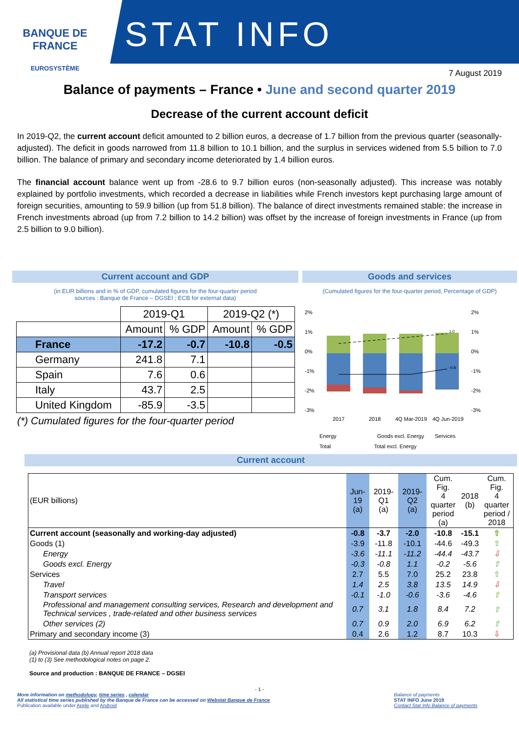BANQUE DE FRANCE
EUROSYSTÈME
STAT INFO
7 August 2019
Balance of payments – France • June and second quarter 2019
Decrease of the current account deficit
In 2019-Q2, the current account deficit amounted to 2 billion euros, a decrease of 1.7 billion from the previous quarter (seasonally-adjusted). The deficit in goods narrowed from 11.8 billion to 10.1 billion, and the surplus in services widened from 5.5 billion to 7.0 billion. The balance of primary and secondary income deteriorated by 1.4 billion euros.
The financial account balance went up from -28.6 to 9.7 billion euros (non-seasonally adjusted). This increase was notably explained by portfolio investments, which recorded a decrease in liabilities while French investors kept purchasing large amount of foreign securities, amounting to 59.9 billion (up from 51.8 billion). The balance of direct investments remained stable: the increase in French investments abroad (up from 7.2 billion to 14.2 billion) was offset by the increase of foreign investments in France (up from 2.5 billion to 9.0 billion).
Current account and GDP
(in EUR billions and in % of GDP, cumulated figures for the four-quarter period
sources : Banque de France – DGSEI ; ECB for external data)
| | 2019-Q1 | | 2019-Q2 (*) | |
| --- | --- | --- | --- | --- |
| | Amount | % GDP | Amount | % GDP |
| France | -17.2 | -0.7 | -10.8 | -0.5 |
| Germany | 241.8 | 7.1 | | |
| Spain | 7.6 | 0.6 | | |
| Italy | 43.7 | 2.5 | | |
| United Kingdom | -85.9 | -3.5 | | |
(*) Cumulated figures for the four-quarter period
Goods and services
(Cumulated figures for the four-quarter period, Percentage of GDP)
2%
1%
0%
-1%
-2%
-3%
2%
1%
0%
-1%
-2%
-3%
1.0
-0.8
2017
2018
4Q Mar-2019
4Q Jun-2019
Energy
Goods excl. Energy
Services
Total Total excl. Energy
Current account
| (EUR billions) | Jun-19 (a) | 2019-Q1 (a) | 2019-Q2 (a) | Cum. Fig. 4 quarter period (a) | 2018 (b) | Cum. Fig. 4 quarter period / 2018 |
| Current account (seasonally and working-day adjusted) | -0.8 | -3.7 | -2.0 | -10.8 | -15.1 | ⇧ |
| Goods (1) | -3.9 | -11.8 | -10.1 | -44.6 | -49.3 | ⇧ |
| Energy | -3.6 | -11.1 | -11.2 | -44.4 | -43.7 | ⇩ |
| Goods excl. Energy | -0.3 | -0.8 | 1.1 | -0.2 | -5.6 | ⇧ |
| Services | 2.7 | 5.5 | 7.0 | 25.2 | 23.8 | ⇧ |
| Travel | 1.4 | 2.5 | 3.8 | 13.5 | 14.9 | ⇩ |
| Transport services | -0.1 | -1.0 | -0.6 | -3.6 | -4.6 | ⇧ |
| Professional and management consulting services, Research and development and Technical services , trade-related and other business services | 0.7 | 3.1 | 1.8 | 8.4 | 7.2 | ⇧ |
| Other services (2) | 0.7 | 0.9 | 2.0 | 6.9 | 6.2 | ⇧ |
| Primary and secondary income (3) | 0.4 | 2.6 | 1.2 | 8.7 | 10.3 | ⇩ |
(a) Provisional data (b) Annual report 2018 data
(1) to (3) See methodological notes on page 2.
Source and production : BANQUE DE FRANCE – DGSEI
- 1 -
More information on methodology, time series , calendar
All statistical time series published by the Banque de France can be accessed on Webstat Banque de France
Publication available under Apple and Android
Balance of payments
STAT INFO June 2019
Contact Stat Info Balance of payments